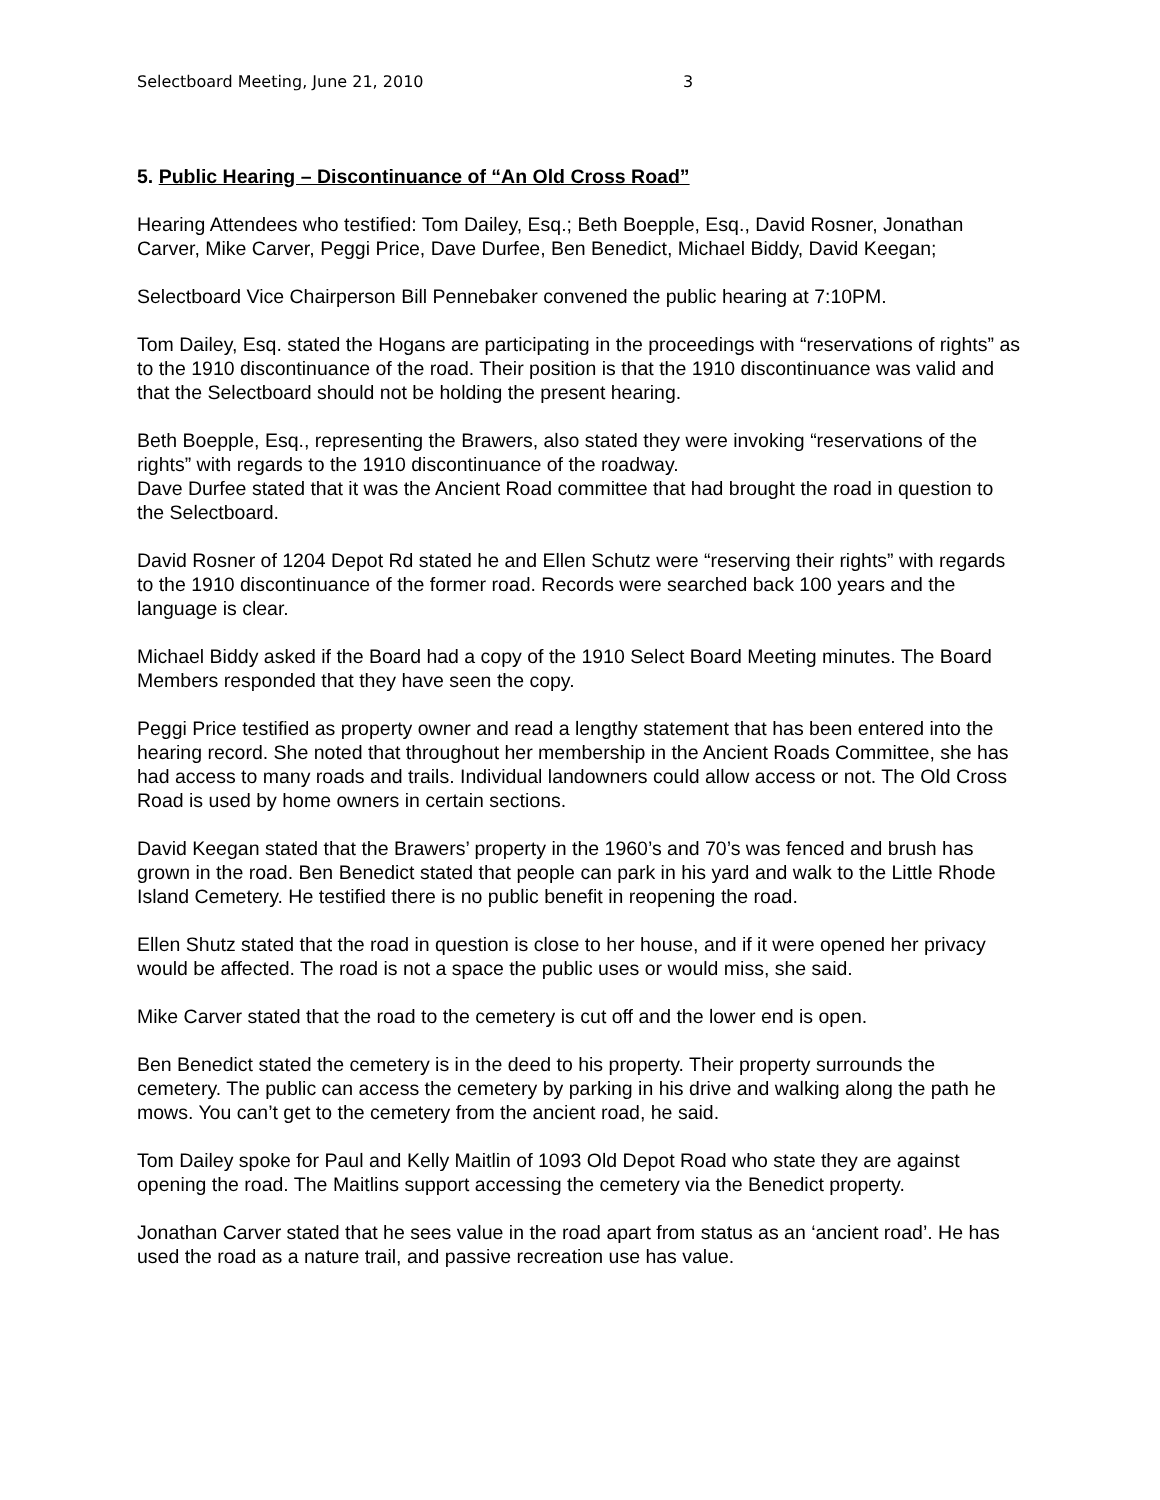Selectboard Meeting, June 21, 2010 3
5. Public Hearing – Discontinuance of “An Old Cross Road”
Hearing Attendees who testified: Tom Dailey, Esq.; Beth Boepple, Esq., David Rosner, Jonathan Carver, Mike Carver, Peggi Price, Dave Durfee, Ben Benedict, Michael Biddy, David Keegan;
Selectboard Vice Chairperson Bill Pennebaker convened the public hearing at 7:10PM.
Tom Dailey, Esq. stated the Hogans are participating in the proceedings with “reservations of rights” as to the 1910 discontinuance of the road. Their position is that the 1910 discontinuance was valid and that the Selectboard should not be holding the present hearing.
Beth Boepple, Esq., representing the Brawers, also stated they were invoking “reservations of the rights” with regards to the 1910 discontinuance of the roadway.
Dave Durfee stated that it was the Ancient Road committee that had brought the road in question to the Selectboard.
David Rosner of 1204 Depot Rd stated he and Ellen Schutz were “reserving their rights” with regards to the 1910 discontinuance of the former road. Records were searched back 100 years and the language is clear.
Michael Biddy asked if the Board had a copy of the 1910 Select Board Meeting minutes. The Board Members responded that they have seen the copy.
Peggi Price testified as property owner and read a lengthy statement that has been entered into the hearing record. She noted that throughout her membership in the Ancient Roads Committee, she has had access to many roads and trails. Individual landowners could allow access or not. The Old Cross Road is used by home owners in certain sections.
David Keegan stated that the Brawers’ property in the 1960’s and 70’s was fenced and brush has grown in the road. Ben Benedict stated that people can park in his yard and walk to the Little Rhode Island Cemetery. He testified there is no public benefit in reopening the road.
Ellen Shutz stated that the road in question is close to her house, and if it were opened her privacy would be affected. The road is not a space the public uses or would miss, she said.
Mike Carver stated that the road to the cemetery is cut off and the lower end is open.
Ben Benedict stated the cemetery is in the deed to his property. Their property surrounds the cemetery. The public can access the cemetery by parking in his drive and walking along the path he mows. You can’t get to the cemetery from the ancient road, he said.
Tom Dailey spoke for Paul and Kelly Maitlin of 1093 Old Depot Road who state they are against opening the road. The Maitlins support accessing the cemetery via the Benedict property.
Jonathan Carver stated that he sees value in the road apart from status as an ‘ancient road’. He has used the road as a nature trail, and passive recreation use has value.